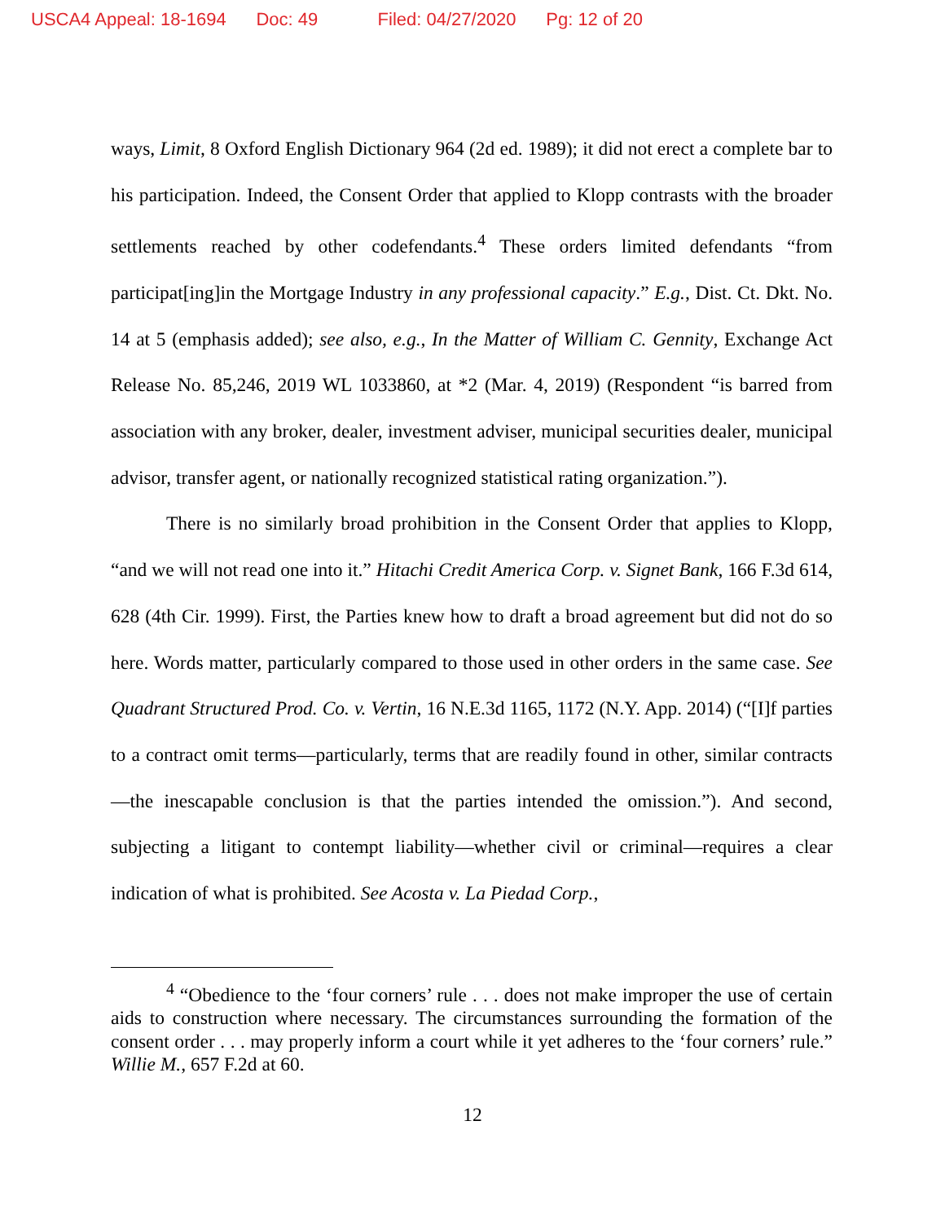USCA4 Appeal: 18-1694 Doc: 49 Filed: 04/27/2020 Pg: 12 of 20
ways, Limit, 8 Oxford English Dictionary 964 (2d ed. 1989); it did not erect a complete bar to his participation. Indeed, the Consent Order that applied to Klopp contrasts with the broader settlements reached by other codefendants.<sup>4</sup> These orders limited defendants “from participat[ing]in the Mortgage Industry in any professional capacity.” E.g., Dist. Ct. Dkt. No. 14 at 5 (emphasis added); see also, e.g., In the Matter of William C. Gennity, Exchange Act Release No. 85,246, 2019 WL 1033860, at *2 (Mar. 4, 2019) (Respondent “is barred from association with any broker, dealer, investment adviser, municipal securities dealer, municipal advisor, transfer agent, or nationally recognized statistical rating organization.”).
There is no similarly broad prohibition in the Consent Order that applies to Klopp, “and we will not read one into it.” Hitachi Credit America Corp. v. Signet Bank, 166 F.3d 614, 628 (4th Cir. 1999). First, the Parties knew how to draft a broad agreement but did not do so here. Words matter, particularly compared to those used in other orders in the same case. See Quadrant Structured Prod. Co. v. Vertin, 16 N.E.3d 1165, 1172 (N.Y. App. 2014) (“[I]f parties to a contract omit terms—particularly, terms that are readily found in other, similar contracts—the inescapable conclusion is that the parties intended the omission.”). And second, subjecting a litigant to contempt liability—whether civil or criminal—requires a clear indication of what is prohibited. See Acosta v. La Piedad Corp.,
<sup>4</sup> “Obedience to the ‘four corners’ rule . . . does not make improper the use of certain aids to construction where necessary. The circumstances surrounding the formation of the consent order . . . may properly inform a court while it yet adheres to the ‘four corners’ rule.” Willie M., 657 F.2d at 60.
12